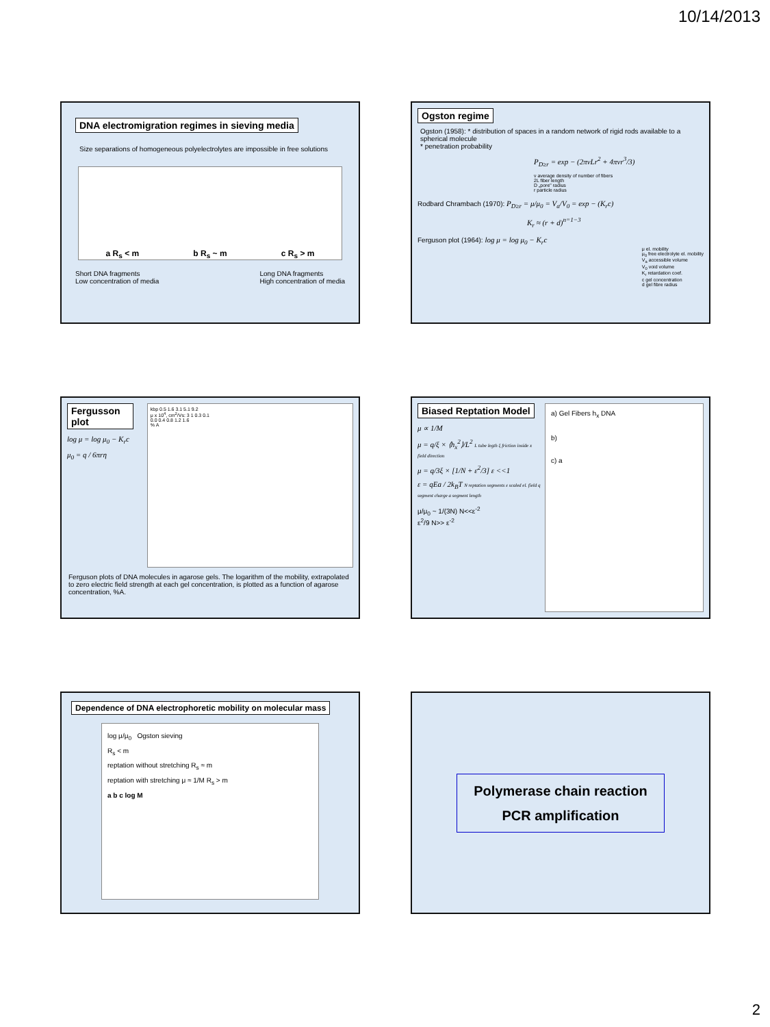10/14/2013
DNA electromigration regimes in sieving media
Size separations of homogeneous polyelectrolytes are impossible in free solutions
a R<sub>s</sub> < m b R<sub>s</sub> ~ m c R<sub>s</sub> > m
Short DNA fragments
Low concentration of media
Long DNA fragments
High concentration of media
Ogston regime
Ogston (1958): * distribution of spaces in a random network of rigid rods available to a spherical molecule
* penetration probability
P<sub>D≥r</sub> = exp − (2πνLr<sup>2</sup> + 4πνr<sup>3</sup>/3)
ν average density of number of fibers
2L fiber length
D „pore" radius
r particle radius
Rodbard Chrambach (1970): P<sub>D≥r</sub> = μ/μ<sub>0</sub> = V<sub>a</sub>/V<sub>0</sub> = exp − (K<sub>r</sub>c)
K<sub>r</sub> ≈ (r + d)<sup>n=1−3</sup>
Ferguson plot (1964): log μ = log μ<sub>0</sub> − K<sub>r</sub>c
μ el. mobility
μ<sub>0</sub> free electrolyte el. mobility
V<sub>a</sub> accessible volume
V<sub>0</sub> void volume
K<sub>r</sub> retardation coef.
c gel concentration
d gel fibre radius
Fergusson plot
log μ = log μ<sub>0</sub> − K<sub>r</sub>c
μ<sub>0</sub> = q / 6πrη
kbp 0.5 1.6 3.1 5.1 9.2
μ x 10<sup>4</sup>, cm<sup>2</sup>/Vs: 3 1 0.3 0.1
0.0 0.4 0.8 1.2 1.6
% A
Ferguson plots of DNA molecules in agarose gels. The logarithm of the mobility, extrapolated to zero electric field strength at each gel concentration, is plotted as a function of agarose concentration, %A.
Biased Reptation Model
μ ∝ 1/M
μ = q/ξ × ⟨h<sub>x</sub><sup>2</sup>⟩/L<sup>2</sup> L tube legth ξ friction inside x field direction
μ = q/3ξ × [1/N + ε<sup>2</sup>/3] ε <<1
ε = qEa / 2k<sub>B</sub>T N reptation segments ε scaled el. field q segment charge a segment length
μ/μ<sub>0</sub> ~ 1/(3N) N<<ε<sup>-2</sup>
ε<sup>2</sup>/9 N>> ε<sup>-2</sup>
a) Gel Fibers h<sub>x</sub> DNA
b)
c) a
Dependence of DNA electrophoretic mobility on molecular mass
log μ/μ<sub>0</sub> Ogston sieving
R<sub>s</sub> < m
reptation without stretching R<sub>s</sub> ≈ m
reptation with stretching μ ≈ 1/M R<sub>s</sub> > m
a b c log M
Polymerase chain reaction
PCR amplification
2